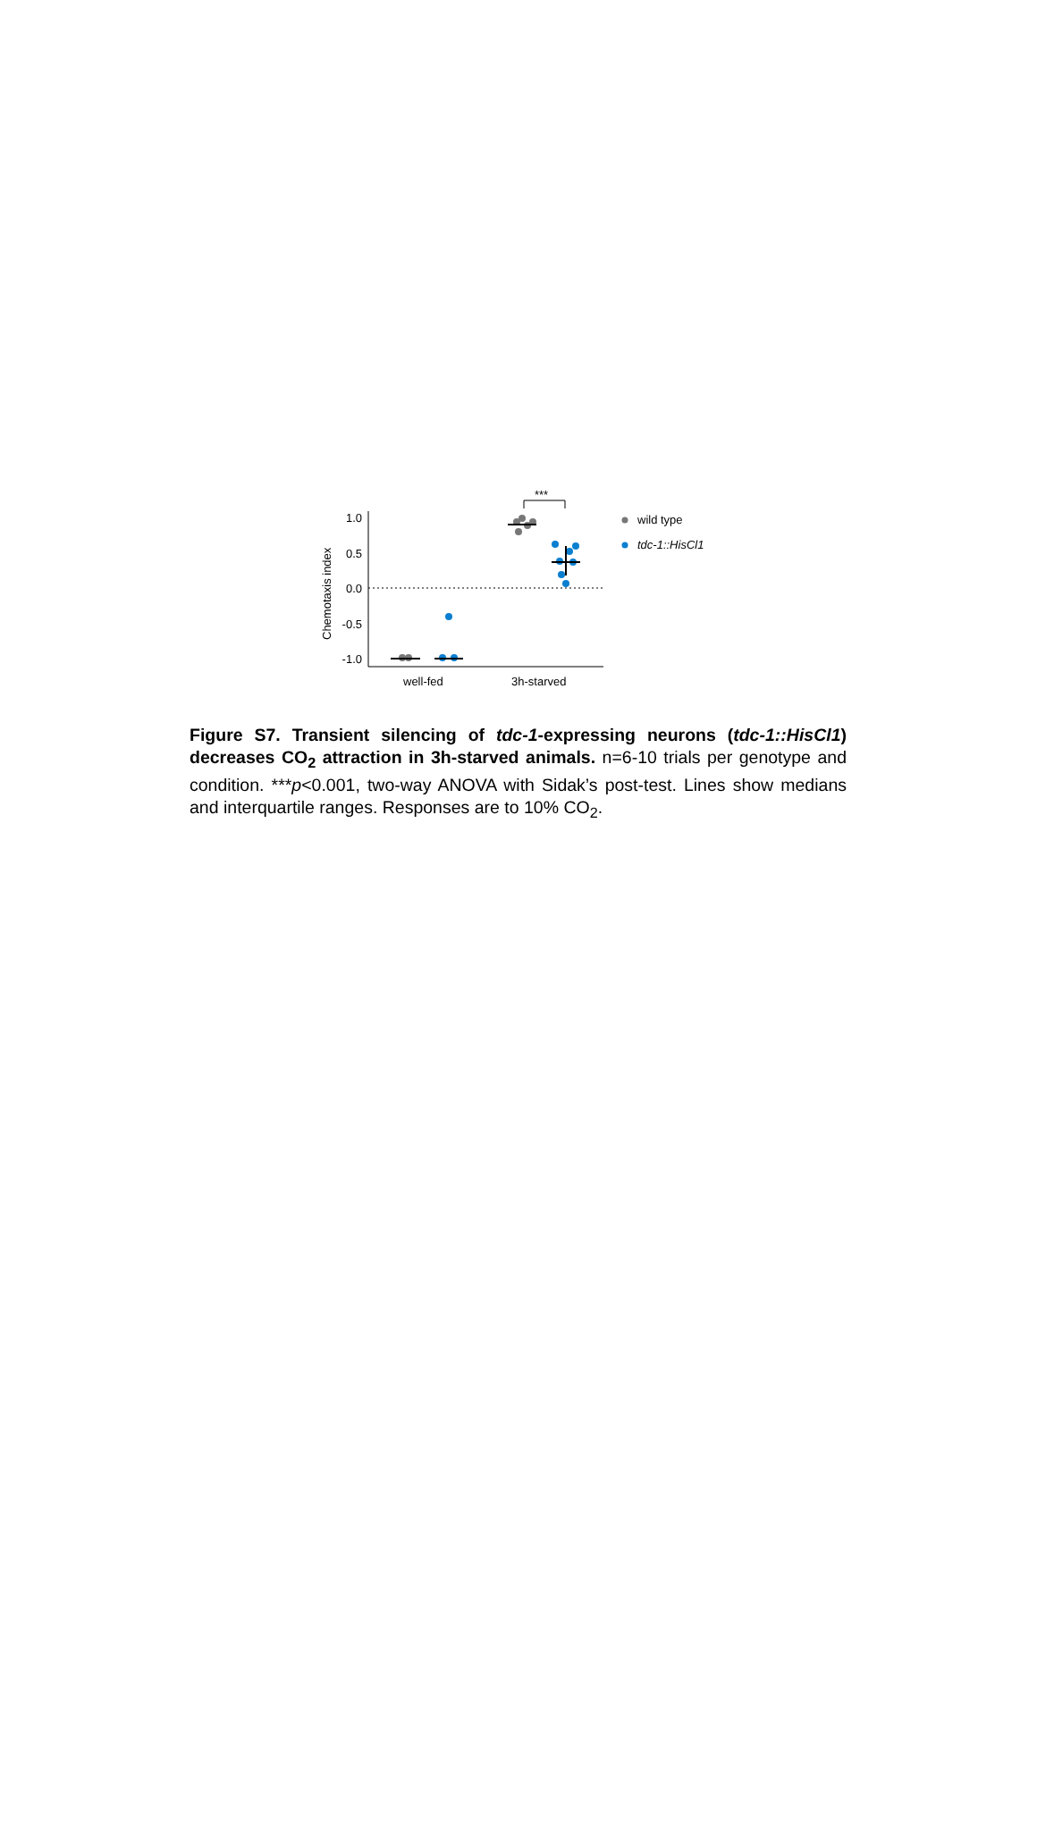1.0
0.5
0.0
-0.5
-1.0
Chemotaxis index
well-fed
3h-starved
***
wild type
tdc-1::HisCl1
Figure S7. Transient silencing of tdc-1-expressing neurons (tdc-1::HisCl1) decreases CO<sub>2</sub> attraction in 3h-starved animals. n=6-10 trials per genotype and condition. ***p<0.001, two-way ANOVA with Sidak’s post-test. Lines show medians and interquartile ranges. Responses are to 10% CO<sub>2</sub>.